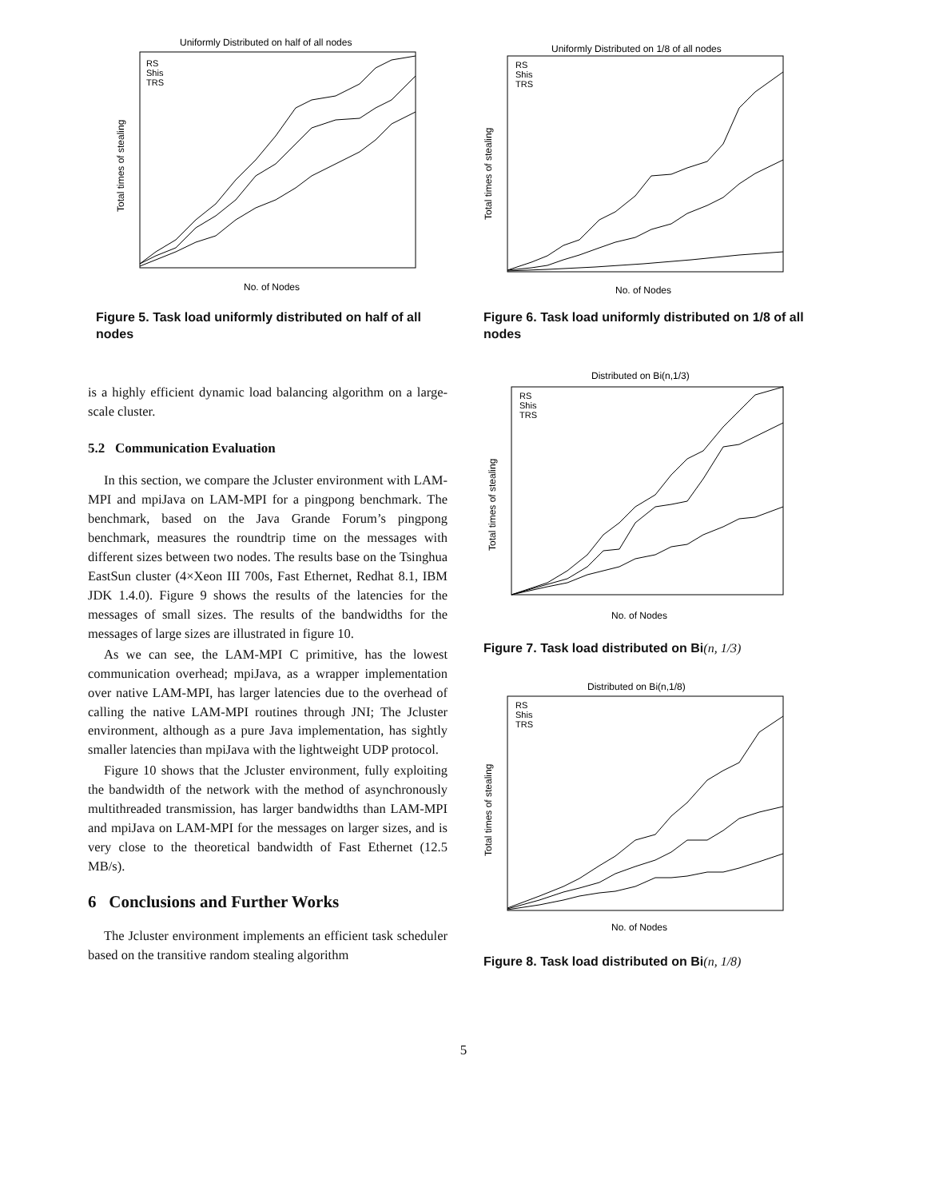Uniformly Distributed on half of all nodes
Total times of stealing
No. of Nodes
RS
Shis
TRS
Figure 5. Task load uniformly distributed on half of all nodes
is a highly efficient dynamic load balancing algorithm on a large-scale cluster.
5.2 Communication Evaluation
In this section, we compare the Jcluster environment with LAM-MPI and mpiJava on LAM-MPI for a pingpong benchmark. The benchmark, based on the Java Grande Forum’s pingpong benchmark, measures the roundtrip time on the messages with different sizes between two nodes. The results base on the Tsinghua EastSun cluster (4×Xeon III 700s, Fast Ethernet, Redhat 8.1, IBM JDK 1.4.0). Figure 9 shows the results of the latencies for the messages of small sizes. The results of the bandwidths for the messages of large sizes are illustrated in figure 10.
As we can see, the LAM-MPI C primitive, has the lowest communication overhead; mpiJava, as a wrapper implementation over native LAM-MPI, has larger latencies due to the overhead of calling the native LAM-MPI routines through JNI; The Jcluster environment, although as a pure Java implementation, has sightly smaller latencies than mpiJava with the lightweight UDP protocol.
Figure 10 shows that the Jcluster environment, fully exploiting the bandwidth of the network with the method of asynchronously multithreaded transmission, has larger bandwidths than LAM-MPI and mpiJava on LAM-MPI for the messages on larger sizes, and is very close to the theoretical bandwidth of Fast Ethernet (12.5 MB/s).
6 Conclusions and Further Works
The Jcluster environment implements an efficient task scheduler based on the transitive random stealing algorithm
Uniformly Distributed on 1/8 of all nodes
Total times of stealing
No. of Nodes
RS
Shis
TRS
Figure 6. Task load uniformly distributed on 1/8 of all nodes
Distributed on Bi(n,1/3)
Total times of stealing
No. of Nodes
RS
Shis
TRS
Figure 7. Task load distributed on Bi(n, 1/3)
Distributed on Bi(n,1/8)
Total times of stealing
No. of Nodes
RS
Shis
TRS
Figure 8. Task load distributed on Bi(n, 1/8)
5